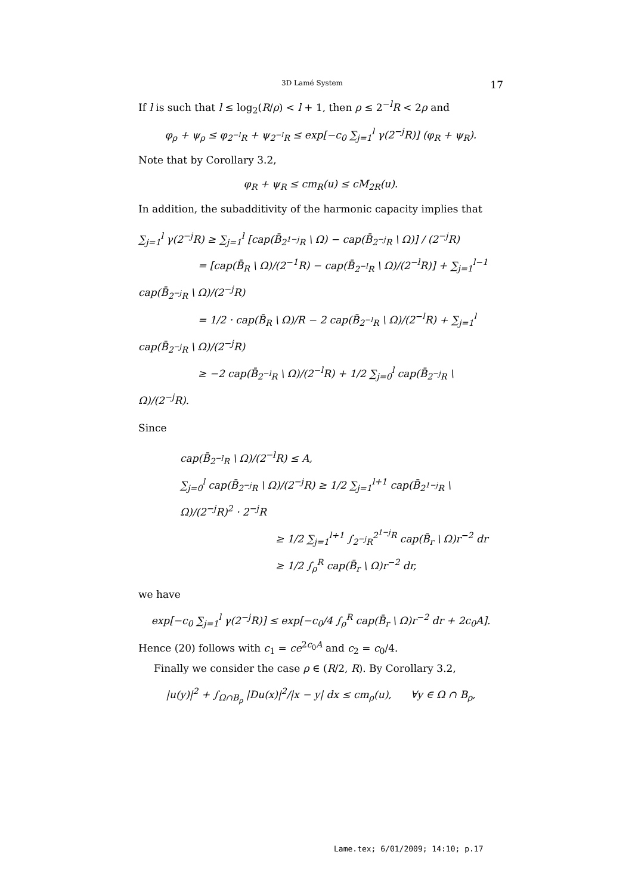3D Lamé System 17
If l is such that l ≤ log<sub>2</sub>(R/ρ) < l + 1, then ρ ≤ 2<sup>−l</sup>R < 2ρ and
φ<sub>ρ</sub> + ψ<sub>ρ</sub> ≤ φ<sub>2<sup>−l</sup>R</sub> + ψ<sub>2<sup>−l</sup>R</sub> ≤ exp[−c<sub>0</sub> ∑<sub>j=1</sub><sup>l</sup> γ(2<sup>−j</sup>R)] (φ<sub>R</sub> + ψ<sub>R</sub>).
Note that by Corollary 3.2,
φ<sub>R</sub> + ψ<sub>R</sub> ≤ cm<sub>R</sub>(u) ≤ cM<sub>2R</sub>(u).
In addition, the subadditivity of the harmonic capacity implies that
∑<sub>j=1</sub><sup>l</sup> γ(2<sup>−j</sup>R) ≥ ∑<sub>j=1</sub><sup>l</sup> [cap(B̄<sub>2<sup>1−j</sup>R</sub> \ Ω) − cap(B̄<sub>2<sup>−j</sup>R</sub> \ Ω)] / (2<sup>−j</sup>R)
= [cap(B̄<sub>R</sub> \ Ω)/(2<sup>−1</sup>R) − cap(B̄<sub>2<sup>−l</sup>R</sub> \ Ω)/(2<sup>−l</sup>R)] + ∑<sub>j=1</sub><sup>l−1</sup> cap(B̄<sub>2<sup>−j</sup>R</sub> \ Ω)/(2<sup>−j</sup>R)
= 1/2 · cap(B̄<sub>R</sub> \ Ω)/R − 2 cap(B̄<sub>2<sup>−l</sup>R</sub> \ Ω)/(2<sup>−l</sup>R) + ∑<sub>j=1</sub><sup>l</sup> cap(B̄<sub>2<sup>−j</sup>R</sub> \ Ω)/(2<sup>−j</sup>R)
≥ −2 cap(B̄<sub>2<sup>−l</sup>R</sub> \ Ω)/(2<sup>−l</sup>R) + 1/2 ∑<sub>j=0</sub><sup>l</sup> cap(B̄<sub>2<sup>−j</sup>R</sub> \ Ω)/(2<sup>−j</sup>R).
Since
cap(B̄<sub>2<sup>−l</sup>R</sub> \ Ω)/(2<sup>−l</sup>R) ≤ A,
∑<sub>j=0</sub><sup>l</sup> cap(B̄<sub>2<sup>−j</sup>R</sub> \ Ω)/(2<sup>−j</sup>R) ≥ 1/2 ∑<sub>j=1</sub><sup>l+1</sup> cap(B̄<sub>2<sup>1−j</sup>R</sub> \ Ω)/(2<sup>−j</sup>R)<sup>2</sup> · 2<sup>−j</sup>R
≥ 1/2 ∑<sub>j=1</sub><sup>l+1</sup> ∫<sub>2<sup>−j</sup>R</sub><sup>2<sup>1−j</sup>R</sup> cap(B̄<sub>r</sub> \ Ω)r<sup>−2</sup> dr
≥ 1/2 ∫<sub>ρ</sub><sup>R</sup> cap(B̄<sub>r</sub> \ Ω)r<sup>−2</sup> dr,
we have
exp[−c<sub>0</sub> ∑<sub>j=1</sub><sup>l</sup> γ(2<sup>−j</sup>R)] ≤ exp[−c<sub>0</sub>/4 ∫<sub>ρ</sub><sup>R</sup> cap(B̄<sub>r</sub> \ Ω)r<sup>−2</sup> dr + 2c<sub>0</sub>A].
Hence (20) follows with c<sub>1</sub> = ce<sup>2c<sub>0</sub>A</sup> and c<sub>2</sub> = c<sub>0</sub>/4.
Finally we consider the case ρ ∈ (R/2, R). By Corollary 3.2,
|u(y)|<sup>2</sup> + ∫<sub>Ω∩B<sub>ρ</sub></sub> |Du(x)|<sup>2</sup>/|x − y| dx ≤ cm<sub>ρ</sub>(u), ∀y ∈ Ω ∩ B<sub>ρ</sub>,
Lame.tex; 6/01/2009; 14:10; p.17